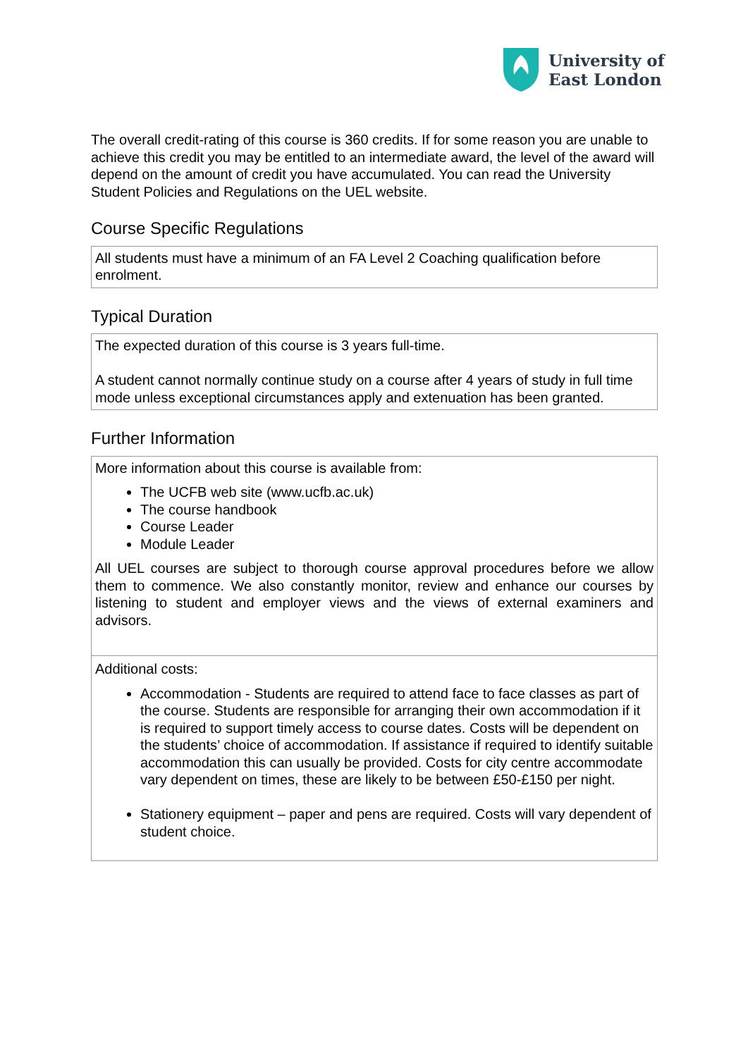University of
East London
The overall credit-rating of this course is 360 credits. If for some reason you are unable to achieve this credit you may be entitled to an intermediate award, the level of the award will depend on the amount of credit you have accumulated. You can read the University Student Policies and Regulations on the UEL website.
Course Specific Regulations
All students must have a minimum of an FA Level 2 Coaching qualification before enrolment.
Typical Duration
The expected duration of this course is 3 years full-time.
A student cannot normally continue study on a course after 4 years of study in full time mode unless exceptional circumstances apply and extenuation has been granted.
Further Information
More information about this course is available from:
The UCFB web site (www.ucfb.ac.uk)
The course handbook
Course Leader
Module Leader
All UEL courses are subject to thorough course approval procedures before we allow them to commence. We also constantly monitor, review and enhance our courses by listening to student and employer views and the views of external examiners and advisors.
Additional costs:
Accommodation - Students are required to attend face to face classes as part of the course. Students are responsible for arranging their own accommodation if it is required to support timely access to course dates. Costs will be dependent on the students’ choice of accommodation. If assistance if required to identify suitable accommodation this can usually be provided. Costs for city centre accommodate vary dependent on times, these are likely to be between £50-£150 per night.
Stationery equipment – paper and pens are required. Costs will vary dependent of student choice.